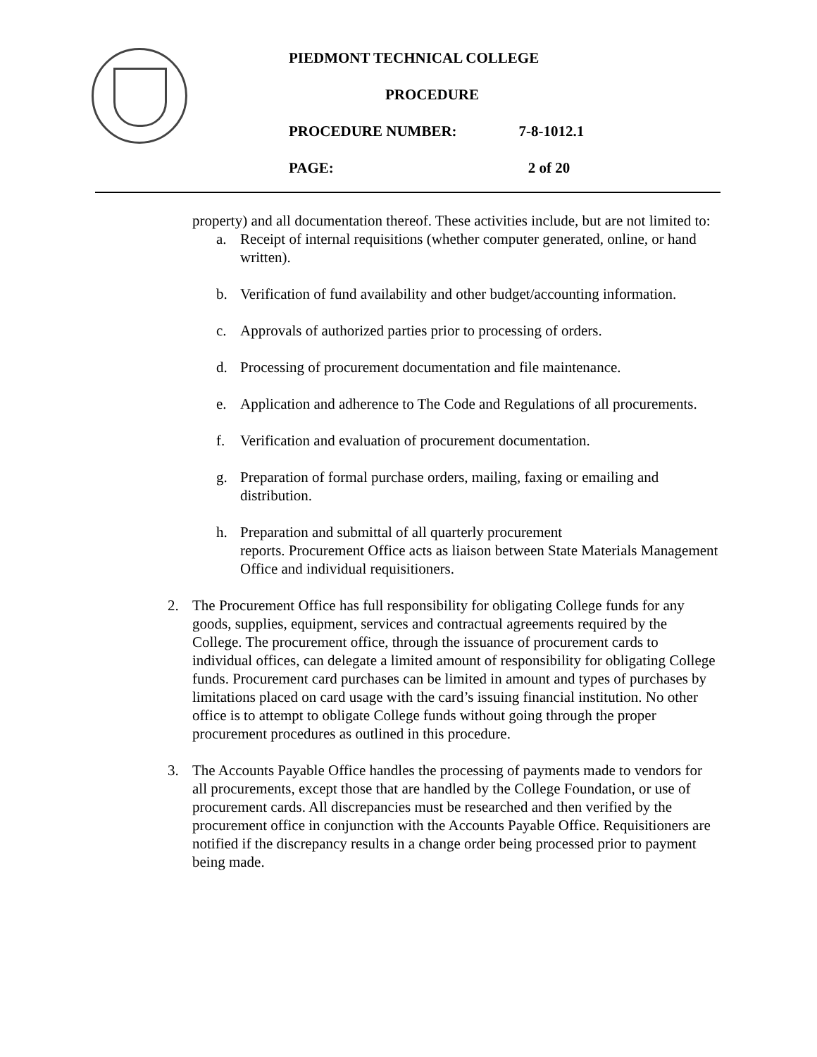PIEDMONT TECHNICAL COLLEGE
PROCEDURE
PROCEDURE NUMBER: 7-8-1012.1
PAGE: 2 of 20
property) and all documentation thereof. These activities include, but are not limited to:
a. Receipt of internal requisitions (whether computer generated, online, or hand written).
b. Verification of fund availability and other budget/accounting information.
c. Approvals of authorized parties prior to processing of orders.
d. Processing of procurement documentation and file maintenance.
e. Application and adherence to The Code and Regulations of all procurements.
f. Verification and evaluation of procurement documentation.
g. Preparation of formal purchase orders, mailing, faxing or emailing and distribution.
h. Preparation and submittal of all quarterly procurement
reports. Procurement Office acts as liaison between State Materials Management Office and individual requisitioners.
2. The Procurement Office has full responsibility for obligating College funds for any goods, supplies, equipment, services and contractual agreements required by the College. The procurement office, through the issuance of procurement cards to individual offices, can delegate a limited amount of responsibility for obligating College funds. Procurement card purchases can be limited in amount and types of purchases by limitations placed on card usage with the card’s issuing financial institution. No other office is to attempt to obligate College funds without going through the proper procurement procedures as outlined in this procedure.
3. The Accounts Payable Office handles the processing of payments made to vendors for all procurements, except those that are handled by the College Foundation, or use of procurement cards. All discrepancies must be researched and then verified by the procurement office in conjunction with the Accounts Payable Office. Requisitioners are notified if the discrepancy results in a change order being processed prior to payment being made.